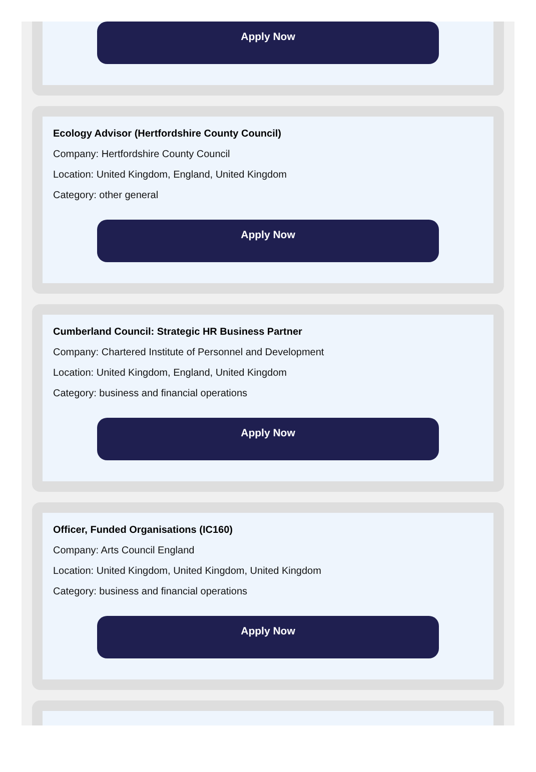Apply Now
Ecology Advisor (Hertfordshire County Council)
Company: Hertfordshire County Council
Location: United Kingdom, England, United Kingdom
Category: other general
Apply Now
Cumberland Council: Strategic HR Business Partner
Company: Chartered Institute of Personnel and Development
Location: United Kingdom, England, United Kingdom
Category: business and financial operations
Apply Now
Officer, Funded Organisations (IC160)
Company: Arts Council England
Location: United Kingdom, United Kingdom, United Kingdom
Category: business and financial operations
Apply Now